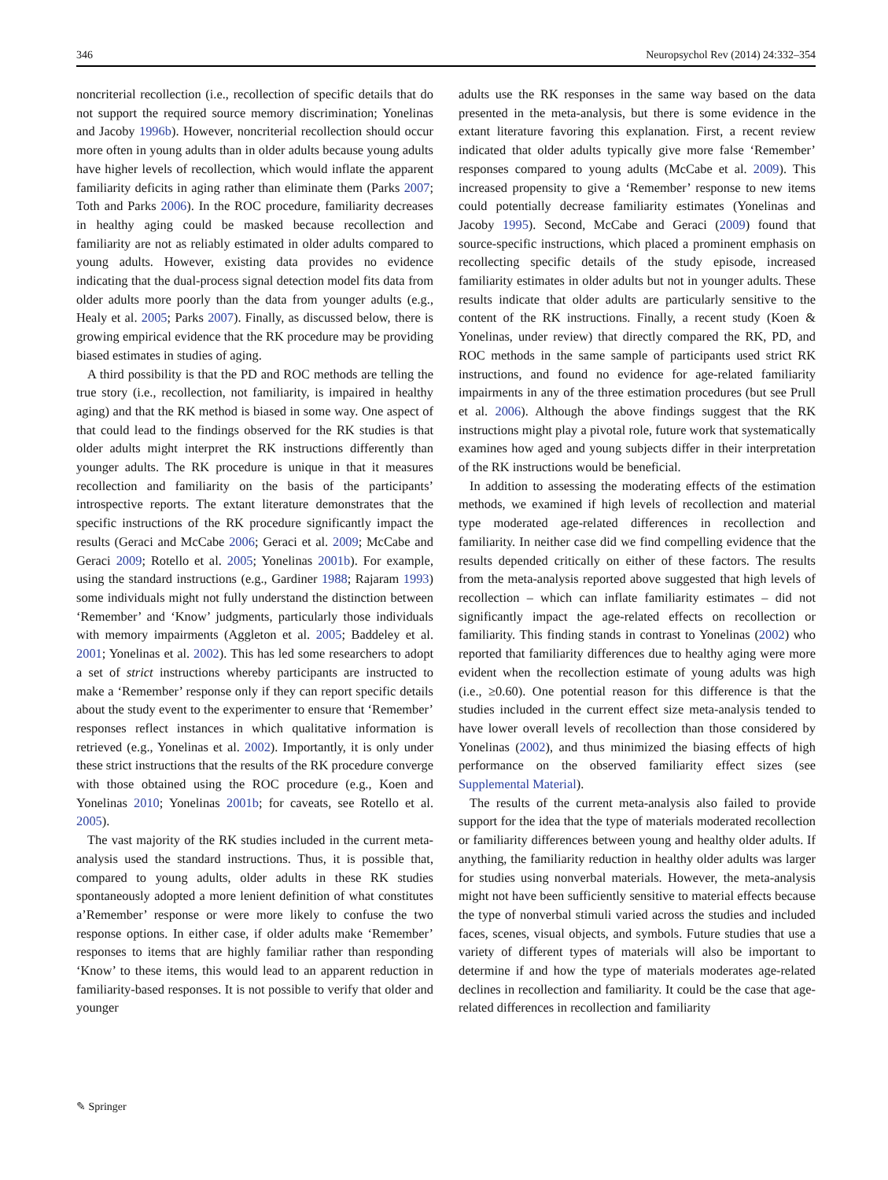346 Neuropsychol Rev (2014) 24:332–354
noncriterial recollection (i.e., recollection of specific details that do not support the required source memory discrimination; Yonelinas and Jacoby 1996b). However, noncriterial recollection should occur more often in young adults than in older adults because young adults have higher levels of recollection, which would inflate the apparent familiarity deficits in aging rather than eliminate them (Parks 2007; Toth and Parks 2006). In the ROC procedure, familiarity decreases in healthy aging could be masked because recollection and familiarity are not as reliably estimated in older adults compared to young adults. However, existing data provides no evidence indicating that the dual-process signal detection model fits data from older adults more poorly than the data from younger adults (e.g., Healy et al. 2005; Parks 2007). Finally, as discussed below, there is growing empirical evidence that the RK procedure may be providing biased estimates in studies of aging.
A third possibility is that the PD and ROC methods are telling the true story (i.e., recollection, not familiarity, is impaired in healthy aging) and that the RK method is biased in some way. One aspect of that could lead to the findings observed for the RK studies is that older adults might interpret the RK instructions differently than younger adults. The RK procedure is unique in that it measures recollection and familiarity on the basis of the participants’ introspective reports. The extant literature demonstrates that the specific instructions of the RK procedure significantly impact the results (Geraci and McCabe 2006; Geraci et al. 2009; McCabe and Geraci 2009; Rotello et al. 2005; Yonelinas 2001b). For example, using the standard instructions (e.g., Gardiner 1988; Rajaram 1993) some individuals might not fully understand the distinction between ‘Remember’ and ‘Know’ judgments, particularly those individuals with memory impairments (Aggleton et al. 2005; Baddeley et al. 2001; Yonelinas et al. 2002). This has led some researchers to adopt a set of strict instructions whereby participants are instructed to make a ‘Remember’ response only if they can report specific details about the study event to the experimenter to ensure that ‘Remember’ responses reflect instances in which qualitative information is retrieved (e.g., Yonelinas et al. 2002). Importantly, it is only under these strict instructions that the results of the RK procedure converge with those obtained using the ROC procedure (e.g., Koen and Yonelinas 2010; Yonelinas 2001b; for caveats, see Rotello et al. 2005).
The vast majority of the RK studies included in the current meta-analysis used the standard instructions. Thus, it is possible that, compared to young adults, older adults in these RK studies spontaneously adopted a more lenient definition of what constitutes a’Remember’ response or were more likely to confuse the two response options. In either case, if older adults make ‘Remember’ responses to items that are highly familiar rather than responding ‘Know’ to these items, this would lead to an apparent reduction in familiarity-based responses. It is not possible to verify that older and younger
adults use the RK responses in the same way based on the data presented in the meta-analysis, but there is some evidence in the extant literature favoring this explanation. First, a recent review indicated that older adults typically give more false ‘Remember’ responses compared to young adults (McCabe et al. 2009). This increased propensity to give a ‘Remember’ response to new items could potentially decrease familiarity estimates (Yonelinas and Jacoby 1995). Second, McCabe and Geraci (2009) found that source-specific instructions, which placed a prominent emphasis on recollecting specific details of the study episode, increased familiarity estimates in older adults but not in younger adults. These results indicate that older adults are particularly sensitive to the content of the RK instructions. Finally, a recent study (Koen & Yonelinas, under review) that directly compared the RK, PD, and ROC methods in the same sample of participants used strict RK instructions, and found no evidence for age-related familiarity impairments in any of the three estimation procedures (but see Prull et al. 2006). Although the above findings suggest that the RK instructions might play a pivotal role, future work that systematically examines how aged and young subjects differ in their interpretation of the RK instructions would be beneficial.
In addition to assessing the moderating effects of the estimation methods, we examined if high levels of recollection and material type moderated age-related differences in recollection and familiarity. In neither case did we find compelling evidence that the results depended critically on either of these factors. The results from the meta-analysis reported above suggested that high levels of recollection – which can inflate familiarity estimates – did not significantly impact the age-related effects on recollection or familiarity. This finding stands in contrast to Yonelinas (2002) who reported that familiarity differences due to healthy aging were more evident when the recollection estimate of young adults was high (i.e., ≥0.60). One potential reason for this difference is that the studies included in the current effect size meta-analysis tended to have lower overall levels of recollection than those considered by Yonelinas (2002), and thus minimized the biasing effects of high performance on the observed familiarity effect sizes (see Supplemental Material).
The results of the current meta-analysis also failed to provide support for the idea that the type of materials moderated recollection or familiarity differences between young and healthy older adults. If anything, the familiarity reduction in healthy older adults was larger for studies using nonverbal materials. However, the meta-analysis might not have been sufficiently sensitive to material effects because the type of nonverbal stimuli varied across the studies and included faces, scenes, visual objects, and symbols. Future studies that use a variety of different types of materials will also be important to determine if and how the type of materials moderates age-related declines in recollection and familiarity. It could be the case that age-related differences in recollection and familiarity
✎ Springer